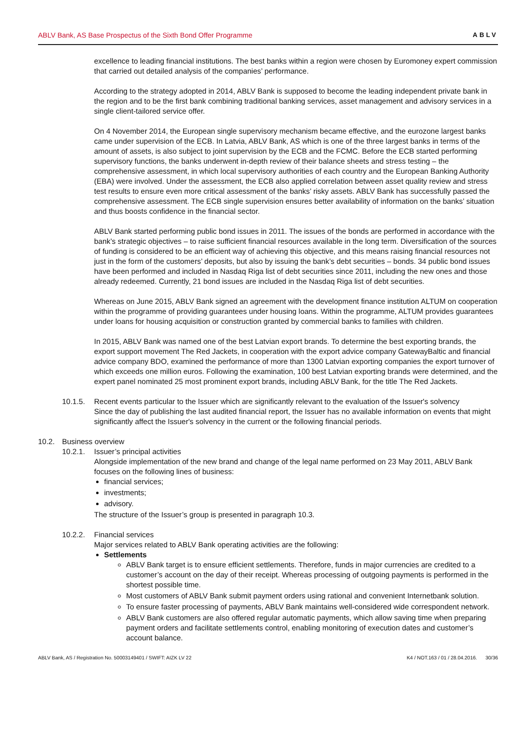ABLV Bank, AS Base Prospectus of the Sixth Bond Offer Programme ABLV
excellence to leading financial institutions. The best banks within a region were chosen by Euromoney expert commission that carried out detailed analysis of the companies’ performance.
According to the strategy adopted in 2014, ABLV Bank is supposed to become the leading independent private bank in the region and to be the first bank combining traditional banking services, asset management and advisory services in a single client-tailored service offer.
On 4 November 2014, the European single supervisory mechanism became effective, and the eurozone largest banks came under supervision of the ECB. In Latvia, ABLV Bank, AS which is one of the three largest banks in terms of the amount of assets, is also subject to joint supervision by the ECB and the FCMC. Before the ECB started performing supervisory functions, the banks underwent in-depth review of their balance sheets and stress testing – the comprehensive assessment, in which local supervisory authorities of each country and the European Banking Authority (EBA) were involved. Under the assessment, the ECB also applied correlation between asset quality review and stress test results to ensure even more critical assessment of the banks’ risky assets. ABLV Bank has successfully passed the comprehensive assessment. The ECB single supervision ensures better availability of information on the banks’ situation and thus boosts confidence in the financial sector.
ABLV Bank started performing public bond issues in 2011. The issues of the bonds are performed in accordance with the bank’s strategic objectives – to raise sufficient financial resources available in the long term. Diversification of the sources of funding is considered to be an efficient way of achieving this objective, and this means raising financial resources not just in the form of the customers’ deposits, but also by issuing the bank’s debt securities – bonds. 34 public bond issues have been performed and included in Nasdaq Riga list of debt securities since 2011, including the new ones and those already redeemed. Currently, 21 bond issues are included in the Nasdaq Riga list of debt securities.
Whereas on June 2015, ABLV Bank signed an agreement with the development finance institution ALTUM on cooperation within the programme of providing guarantees under housing loans. Within the programme, ALTUM provides guarantees under loans for housing acquisition or construction granted by commercial banks to families with children.
In 2015, ABLV Bank was named one of the best Latvian export brands. To determine the best exporting brands, the export support movement The Red Jackets, in cooperation with the export advice company GatewayBaltic and financial advice company BDO, examined the performance of more than 1300 Latvian exporting companies the export turnover of which exceeds one million euros. Following the examination, 100 best Latvian exporting brands were determined, and the expert panel nominated 25 most prominent export brands, including ABLV Bank, for the title The Red Jackets.
10.1.5. Recent events particular to the Issuer which are significantly relevant to the evaluation of the Issuer's solvency
Since the day of publishing the last audited financial report, the Issuer has no available information on events that might significantly affect the Issuer's solvency in the current or the following financial periods.
10.2. Business overview
10.2.1. Issuer’s principal activities
Alongside implementation of the new brand and change of the legal name performed on 23 May 2011, ABLV Bank focuses on the following lines of business:
financial services;
investments;
advisory.
The structure of the Issuer’s group is presented in paragraph 10.3.
10.2.2. Financial services
Major services related to ABLV Bank operating activities are the following:
Settlements
ABLV Bank target is to ensure efficient settlements. Therefore, funds in major currencies are credited to a customer’s account on the day of their receipt. Whereas processing of outgoing payments is performed in the shortest possible time.
Most customers of ABLV Bank submit payment orders using rational and convenient Internetbank solution.
To ensure faster processing of payments, ABLV Bank maintains well-considered wide correspondent network.
ABLV Bank customers are also offered regular automatic payments, which allow saving time when preparing payment orders and facilitate settlements control, enabling monitoring of execution dates and customer’s account balance.
ABLV Bank, AS / Registration No. 50003149401 / SWIFT: AIZK LV 22 K4 / NOT.163 / 01 / 28.04.2016. 30/36